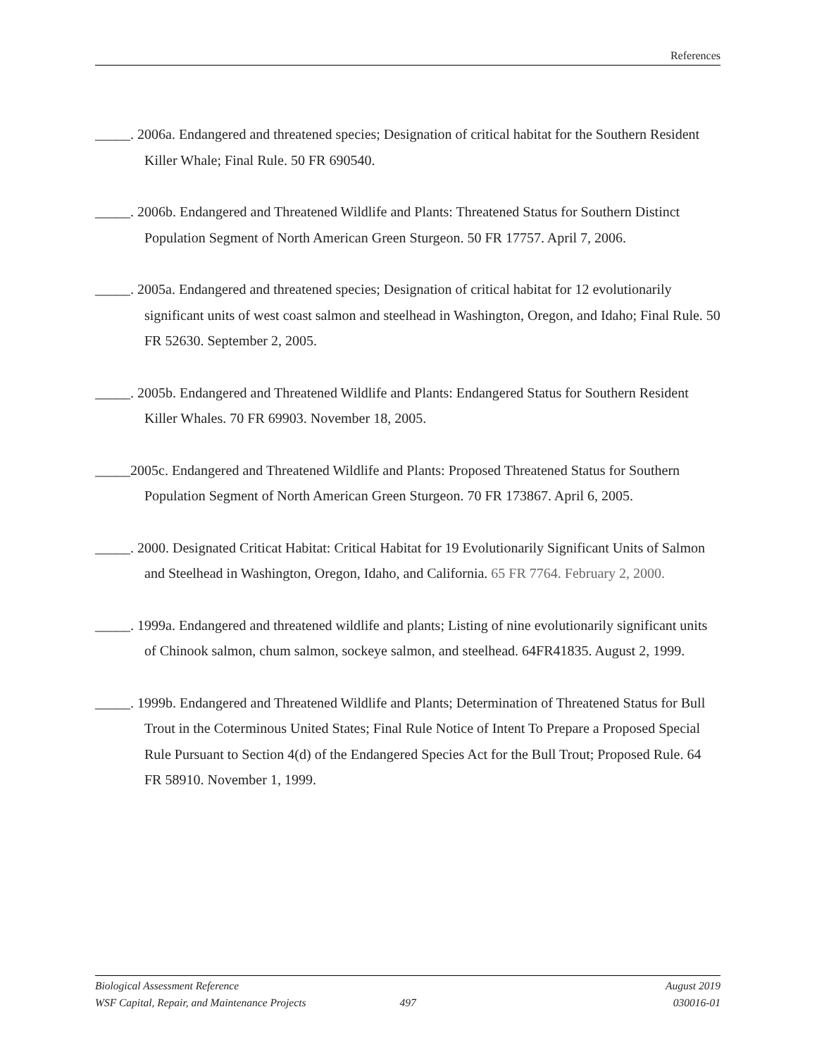References
_____. 2006a. Endangered and threatened species; Designation of critical habitat for the Southern Resident Killer Whale; Final Rule. 50 FR 690540.
_____. 2006b. Endangered and Threatened Wildlife and Plants: Threatened Status for Southern Distinct Population Segment of North American Green Sturgeon. 50 FR 17757. April 7, 2006.
_____. 2005a. Endangered and threatened species; Designation of critical habitat for 12 evolutionarily significant units of west coast salmon and steelhead in Washington, Oregon, and Idaho; Final Rule. 50 FR 52630. September 2, 2005.
_____. 2005b. Endangered and Threatened Wildlife and Plants: Endangered Status for Southern Resident Killer Whales. 70 FR 69903. November 18, 2005.
_____2005c. Endangered and Threatened Wildlife and Plants: Proposed Threatened Status for Southern Population Segment of North American Green Sturgeon. 70 FR 173867. April 6, 2005.
_____. 2000. Designated Criticat Habitat: Critical Habitat for 19 Evolutionarily Significant Units of Salmon and Steelhead in Washington, Oregon, Idaho, and California. 65 FR 7764. February 2, 2000.
_____. 1999a. Endangered and threatened wildlife and plants; Listing of nine evolutionarily significant units of Chinook salmon, chum salmon, sockeye salmon, and steelhead. 64FR41835. August 2, 1999.
_____. 1999b. Endangered and Threatened Wildlife and Plants; Determination of Threatened Status for Bull Trout in the Coterminous United States; Final Rule Notice of Intent To Prepare a Proposed Special Rule Pursuant to Section 4(d) of the Endangered Species Act for the Bull Trout; Proposed Rule. 64 FR 58910. November 1, 1999.
Biological Assessment Reference August 2019
WSF Capital, Repair, and Maintenance Projects 497 030016-01